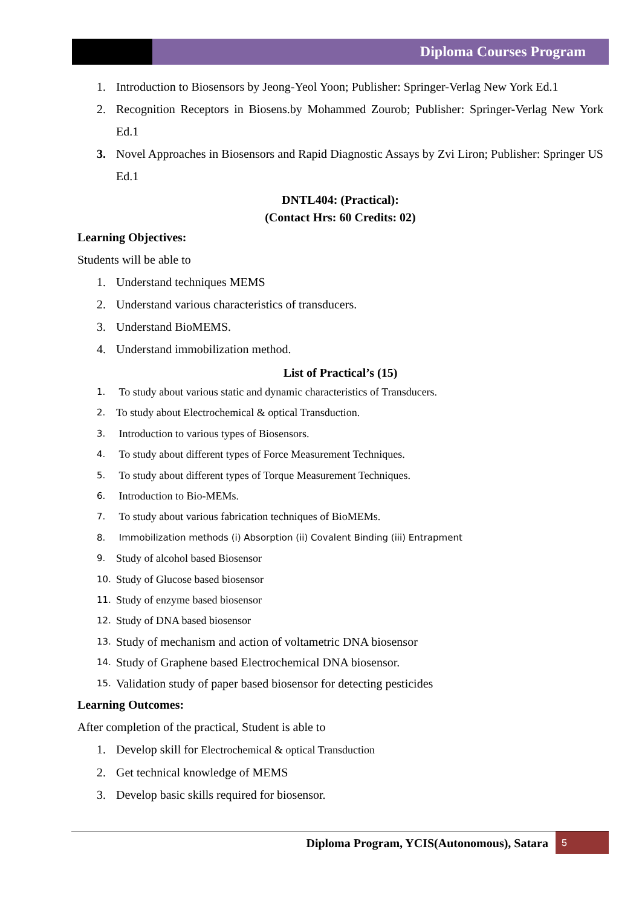Diploma Courses Program
1. Introduction to Biosensors by Jeong-Yeol Yoon; Publisher: Springer-Verlag New York Ed.1
2. Recognition Receptors in Biosens.by Mohammed Zourob; Publisher: Springer-Verlag New York Ed.1
3. Novel Approaches in Biosensors and Rapid Diagnostic Assays by Zvi Liron; Publisher: Springer US Ed.1
DNTL404: (Practical):
(Contact Hrs: 60 Credits: 02)
Learning Objectives:
Students will be able to
1. Understand techniques MEMS
2. Understand various characteristics of transducers.
3. Understand BioMEMS.
4. Understand immobilization method.
List of Practical’s (15)
1. To study about various static and dynamic characteristics of Transducers.
2. To study about Electrochemical & optical Transduction.
3. Introduction to various types of Biosensors.
4. To study about different types of Force Measurement Techniques.
5. To study about different types of Torque Measurement Techniques.
6. Introduction to Bio-MEMs.
7. To study about various fabrication techniques of BioMEMs.
8. Immobilization methods (i) Absorption (ii) Covalent Binding (iii) Entrapment
9. Study of alcohol based Biosensor
10. Study of Glucose based biosensor
11. Study of enzyme based biosensor
12. Study of DNA based biosensor
13. Study of mechanism and action of voltametric DNA biosensor
14. Study of Graphene based Electrochemical DNA biosensor.
15. Validation study of paper based biosensor for detecting pesticides
Learning Outcomes:
After completion of the practical, Student is able to
1. Develop skill for Electrochemical & optical Transduction
2. Get technical knowledge of MEMS
3. Develop basic skills required for biosensor.
Diploma Program, YCIS(Autonomous), Satara 5